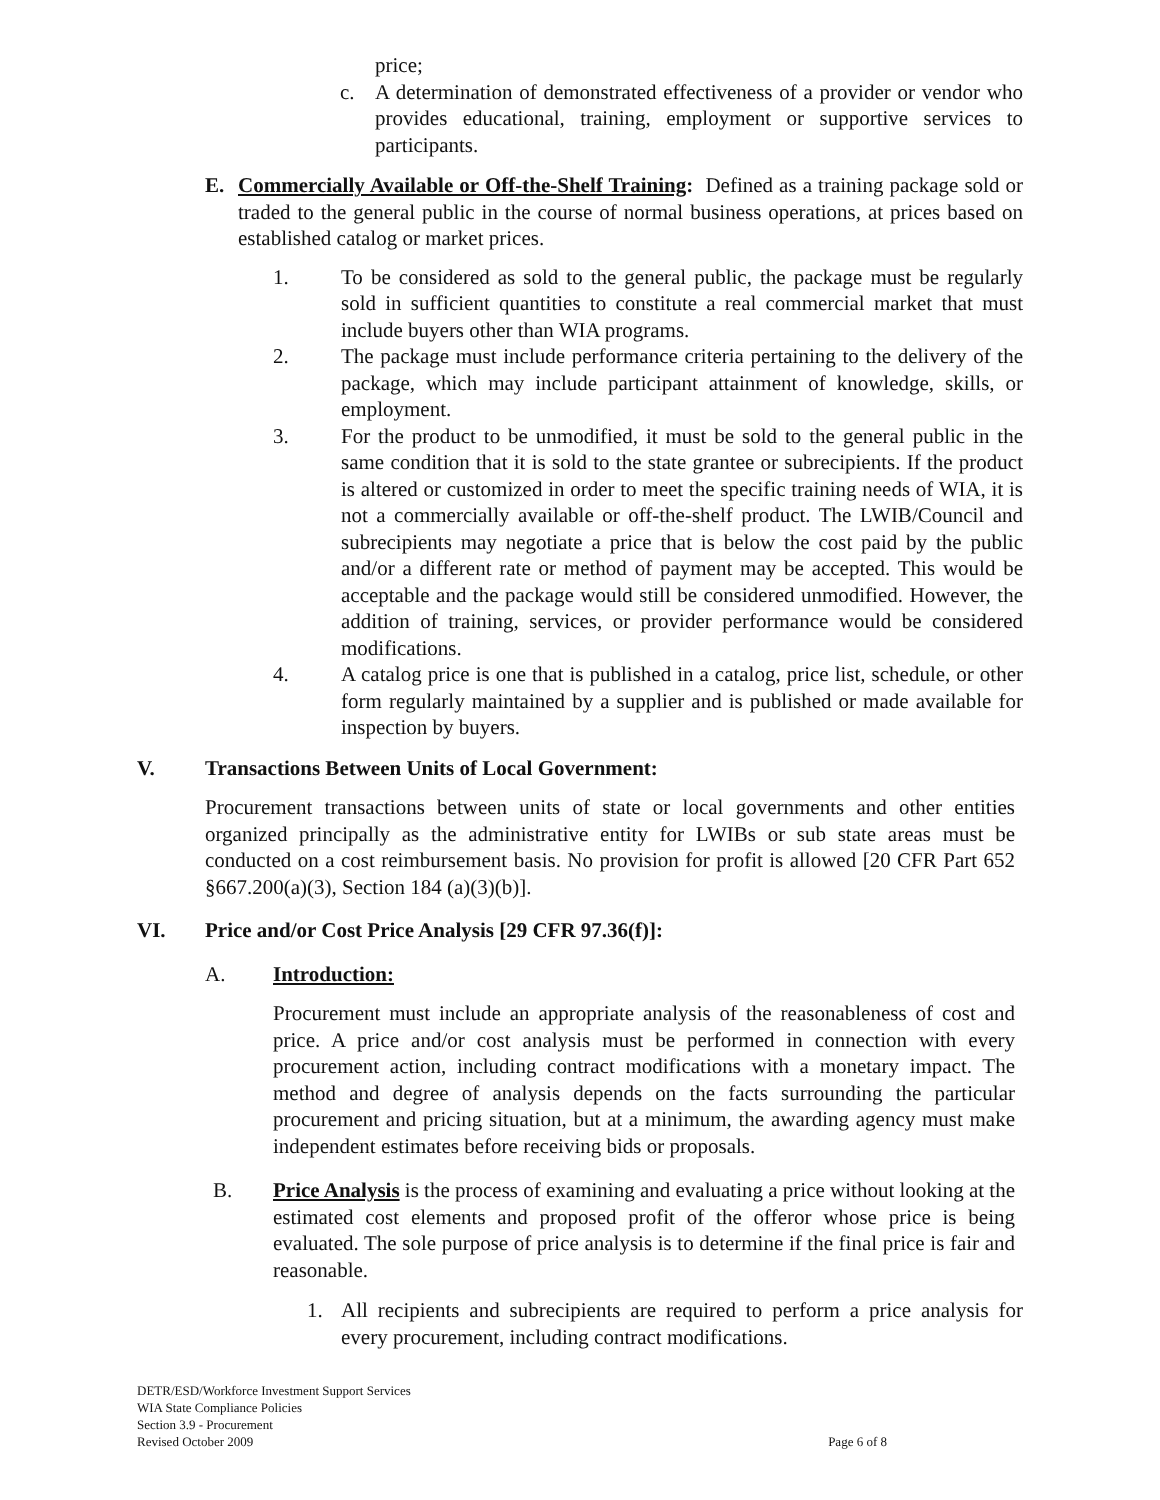price;
c. A determination of demonstrated effectiveness of a provider or vendor who provides educational, training, employment or supportive services to participants.
E. Commercially Available or Off-the-Shelf Training: Defined as a training package sold or traded to the general public in the course of normal business operations, at prices based on established catalog or market prices.
1. To be considered as sold to the general public, the package must be regularly sold in sufficient quantities to constitute a real commercial market that must include buyers other than WIA programs.
2. The package must include performance criteria pertaining to the delivery of the package, which may include participant attainment of knowledge, skills, or employment.
3. For the product to be unmodified, it must be sold to the general public in the same condition that it is sold to the state grantee or subrecipients. If the product is altered or customized in order to meet the specific training needs of WIA, it is not a commercially available or off-the-shelf product. The LWIB/Council and subrecipients may negotiate a price that is below the cost paid by the public and/or a different rate or method of payment may be accepted. This would be acceptable and the package would still be considered unmodified. However, the addition of training, services, or provider performance would be considered modifications.
4. A catalog price is one that is published in a catalog, price list, schedule, or other form regularly maintained by a supplier and is published or made available for inspection by buyers.
V. Transactions Between Units of Local Government:
Procurement transactions between units of state or local governments and other entities organized principally as the administrative entity for LWIBs or sub state areas must be conducted on a cost reimbursement basis. No provision for profit is allowed [20 CFR Part 652 §667.200(a)(3), Section 184 (a)(3)(b)].
VI. Price and/or Cost Price Analysis [29 CFR 97.36(f)]:
A. Introduction:
Procurement must include an appropriate analysis of the reasonableness of cost and price. A price and/or cost analysis must be performed in connection with every procurement action, including contract modifications with a monetary impact. The method and degree of analysis depends on the facts surrounding the particular procurement and pricing situation, but at a minimum, the awarding agency must make independent estimates before receiving bids or proposals.
B. Price Analysis is the process of examining and evaluating a price without looking at the estimated cost elements and proposed profit of the offeror whose price is being evaluated. The sole purpose of price analysis is to determine if the final price is fair and reasonable.
1. All recipients and subrecipients are required to perform a price analysis for every procurement, including contract modifications.
DETR/ESD/Workforce Investment Support Services
WIA State Compliance Policies
Section 3.9 - Procurement
Revised October 2009 Page 6 of 8